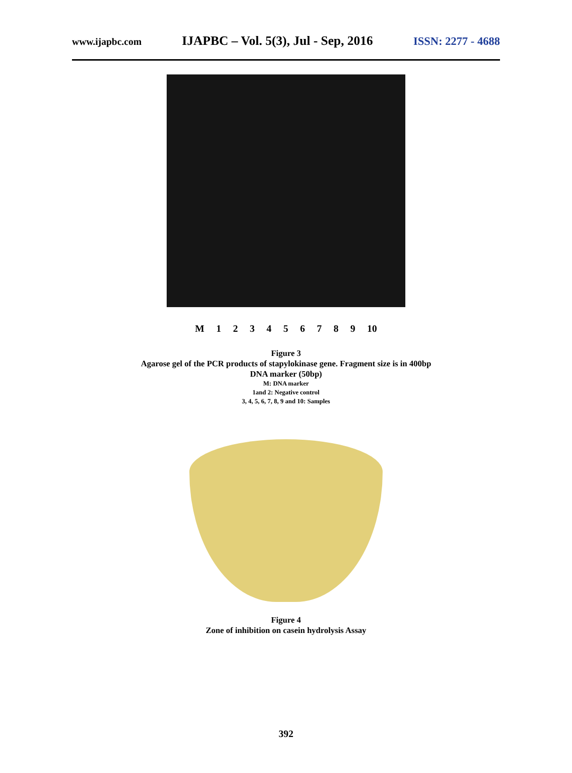www.ijapbc.com IJAPBC – Vol. 5(3), Jul - Sep, 2016 ISSN: 2277 - 4688
M 123456789 10
Figure 3
Agarose gel of the PCR products of stapylokinase gene. Fragment size is in 400bp
DNA marker (50bp)
M: DNA marker
1and 2: Negative control
3, 4, 5, 6, 7, 8, 9 and 10: Samples
Figure 4
Zone of inhibition on casein hydrolysis Assay
392